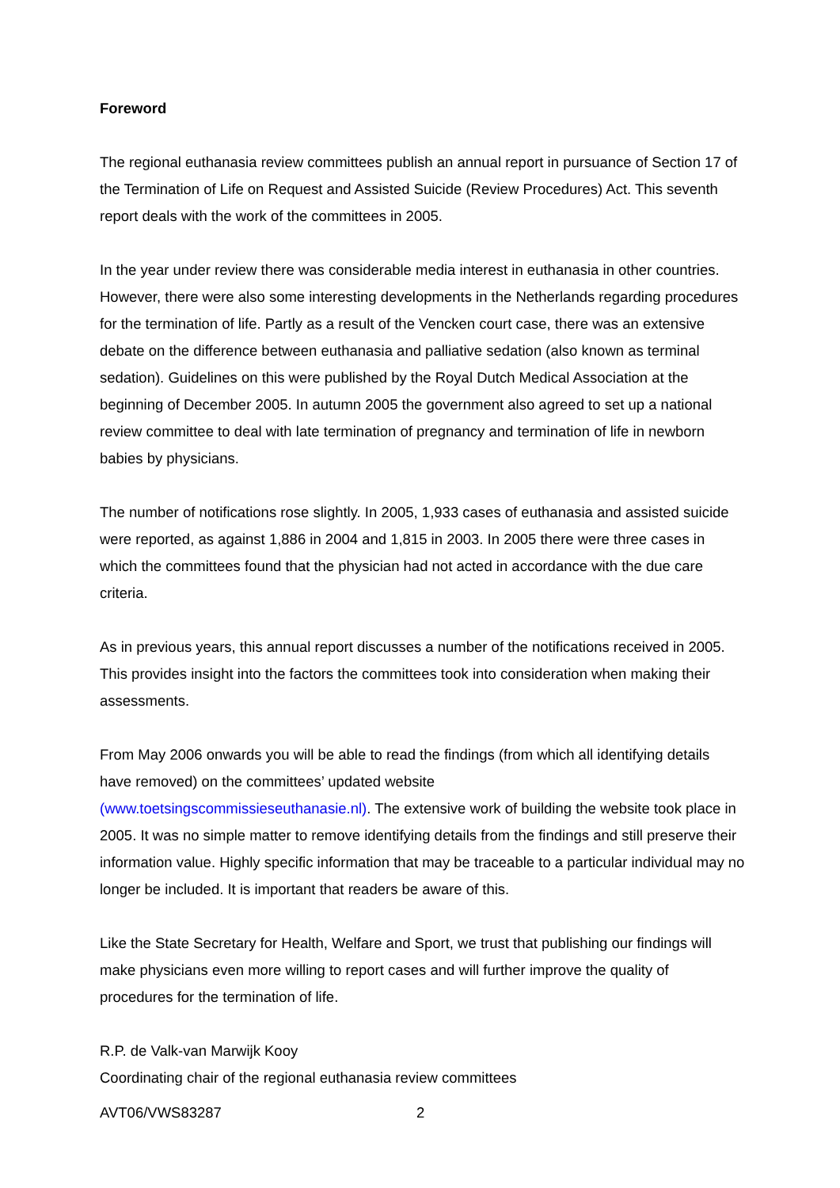Foreword
The regional euthanasia review committees publish an annual report in pursuance of Section 17 of the Termination of Life on Request and Assisted Suicide (Review Procedures) Act. This seventh report deals with the work of the committees in 2005.
In the year under review there was considerable media interest in euthanasia in other countries. However, there were also some interesting developments in the Netherlands regarding procedures for the termination of life. Partly as a result of the Vencken court case, there was an extensive debate on the difference between euthanasia and palliative sedation (also known as terminal sedation). Guidelines on this were published by the Royal Dutch Medical Association at the beginning of December 2005. In autumn 2005 the government also agreed to set up a national review committee to deal with late termination of pregnancy and termination of life in newborn babies by physicians.
The number of notifications rose slightly. In 2005, 1,933 cases of euthanasia and assisted suicide were reported, as against 1,886 in 2004 and 1,815 in 2003. In 2005 there were three cases in which the committees found that the physician had not acted in accordance with the due care criteria.
As in previous years, this annual report discusses a number of the notifications received in 2005. This provides insight into the factors the committees took into consideration when making their assessments.
From May 2006 onwards you will be able to read the findings (from which all identifying details have removed) on the committees’ updated website
(www.toetsingscommissieseuthanasie.nl). The extensive work of building the website took place in 2005. It was no simple matter to remove identifying details from the findings and still preserve their information value. Highly specific information that may be traceable to a particular individual may no longer be included. It is important that readers be aware of this.
Like the State Secretary for Health, Welfare and Sport, we trust that publishing our findings will make physicians even more willing to report cases and will further improve the quality of procedures for the termination of life.
R.P. de Valk-van Marwijk Kooy
Coordinating chair of the regional euthanasia review committees
AVT06/VWS83287 2